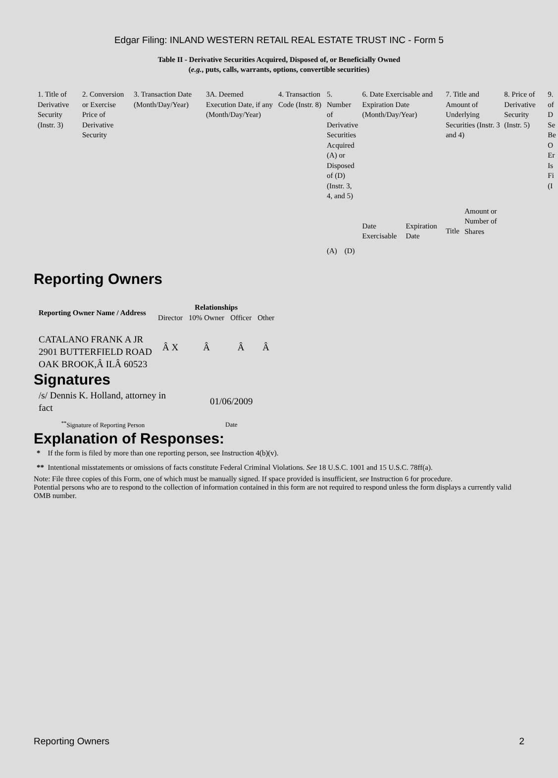Edgar Filing: INLAND WESTERN RETAIL REAL ESTATE TRUST INC - Form 5
Table II - Derivative Securities Acquired, Disposed of, or Beneficially Owned
(e.g., puts, calls, warrants, options, convertible securities)
| 1. Title of Derivative Security (Instr. 3) | 2. Conversion or Exercise Price of Derivative Security | 3. Transaction Date (Month/Day/Year) | 3A. Deemed Execution Date, if any (Month/Day/Year) | 4. Transaction Code (Instr. 8) | 5. Number of Derivative Securities Acquired (A) or Disposed of (D) (Instr. 3, 4, and 5) | | 6. Date Exercisable and Expiration Date (Month/Day/Year) | | 7. Title and Amount of Underlying Securities (Instr. 3 and 4) | | 8. Price of Derivative Security (Instr. 5) | 9. of D Se Be O Er Is Fi (I |
| | | | | | (A) | (D) | Date Exercisable | Expiration Date | Title | Amount or Number of Shares | | |
Reporting Owners
| Reporting Owner Name / Address | Relationships | | | |
| --- | --- | --- | --- | --- |
| | Director | 10% Owner | Officer | Other |
| CATALANO FRANK A JR 2901 BUTTERFIELD ROAD OAK BROOK,Â ILÂ 60523 | Â X | Â | Â | Â |
Signatures
| /s/ Dennis K. Holland, attorney in fact | 01/06/2009 |
| <sup>**</sup> Signature of Reporting Person | Date |
Explanation of Responses:
* If the form is filed by more than one reporting person, see Instruction 4(b)(v).
** Intentional misstatements or omissions of facts constitute Federal Criminal Violations. See 18 U.S.C. 1001 and 15 U.S.C. 78ff(a).
Note: File three copies of this Form, one of which must be manually signed. If space provided is insufficient, see Instruction 6 for procedure.
Potential persons who are to respond to the collection of information contained in this form are not required to respond unless the form displays a currently valid OMB number.
Reporting Owners 2